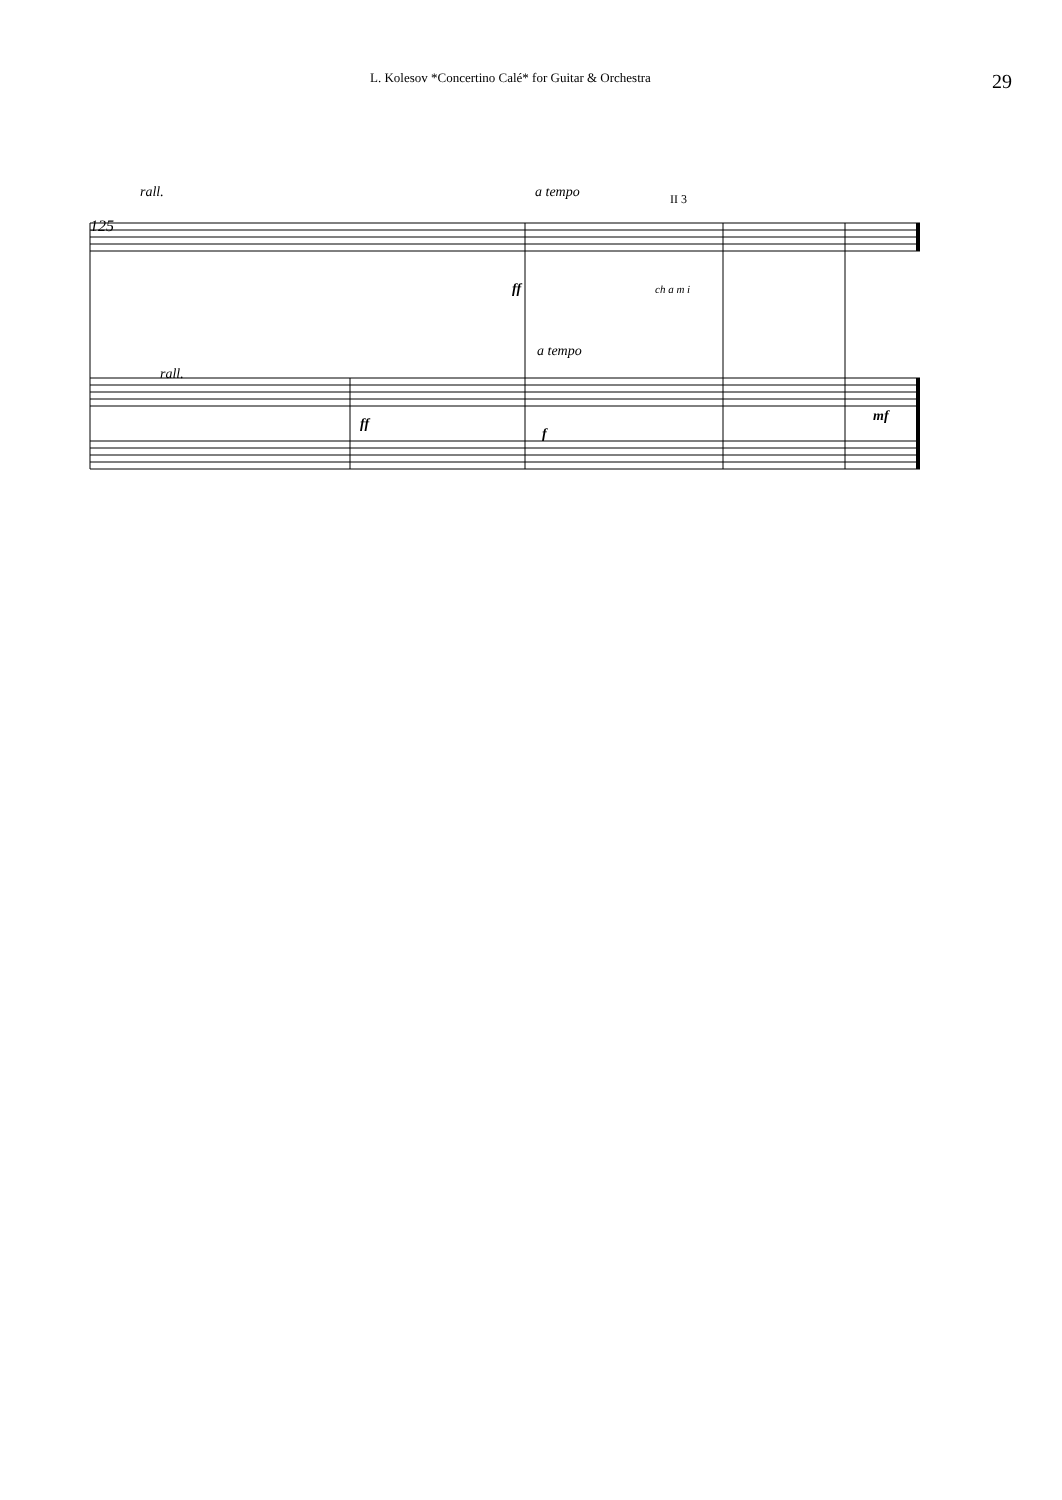L. Kolesov *Concertino Calé* for Guitar & Orchestra 29
125
rall.
rall.
a tempo
a tempo
ff
ff
f
mf
ch a m i
II 3